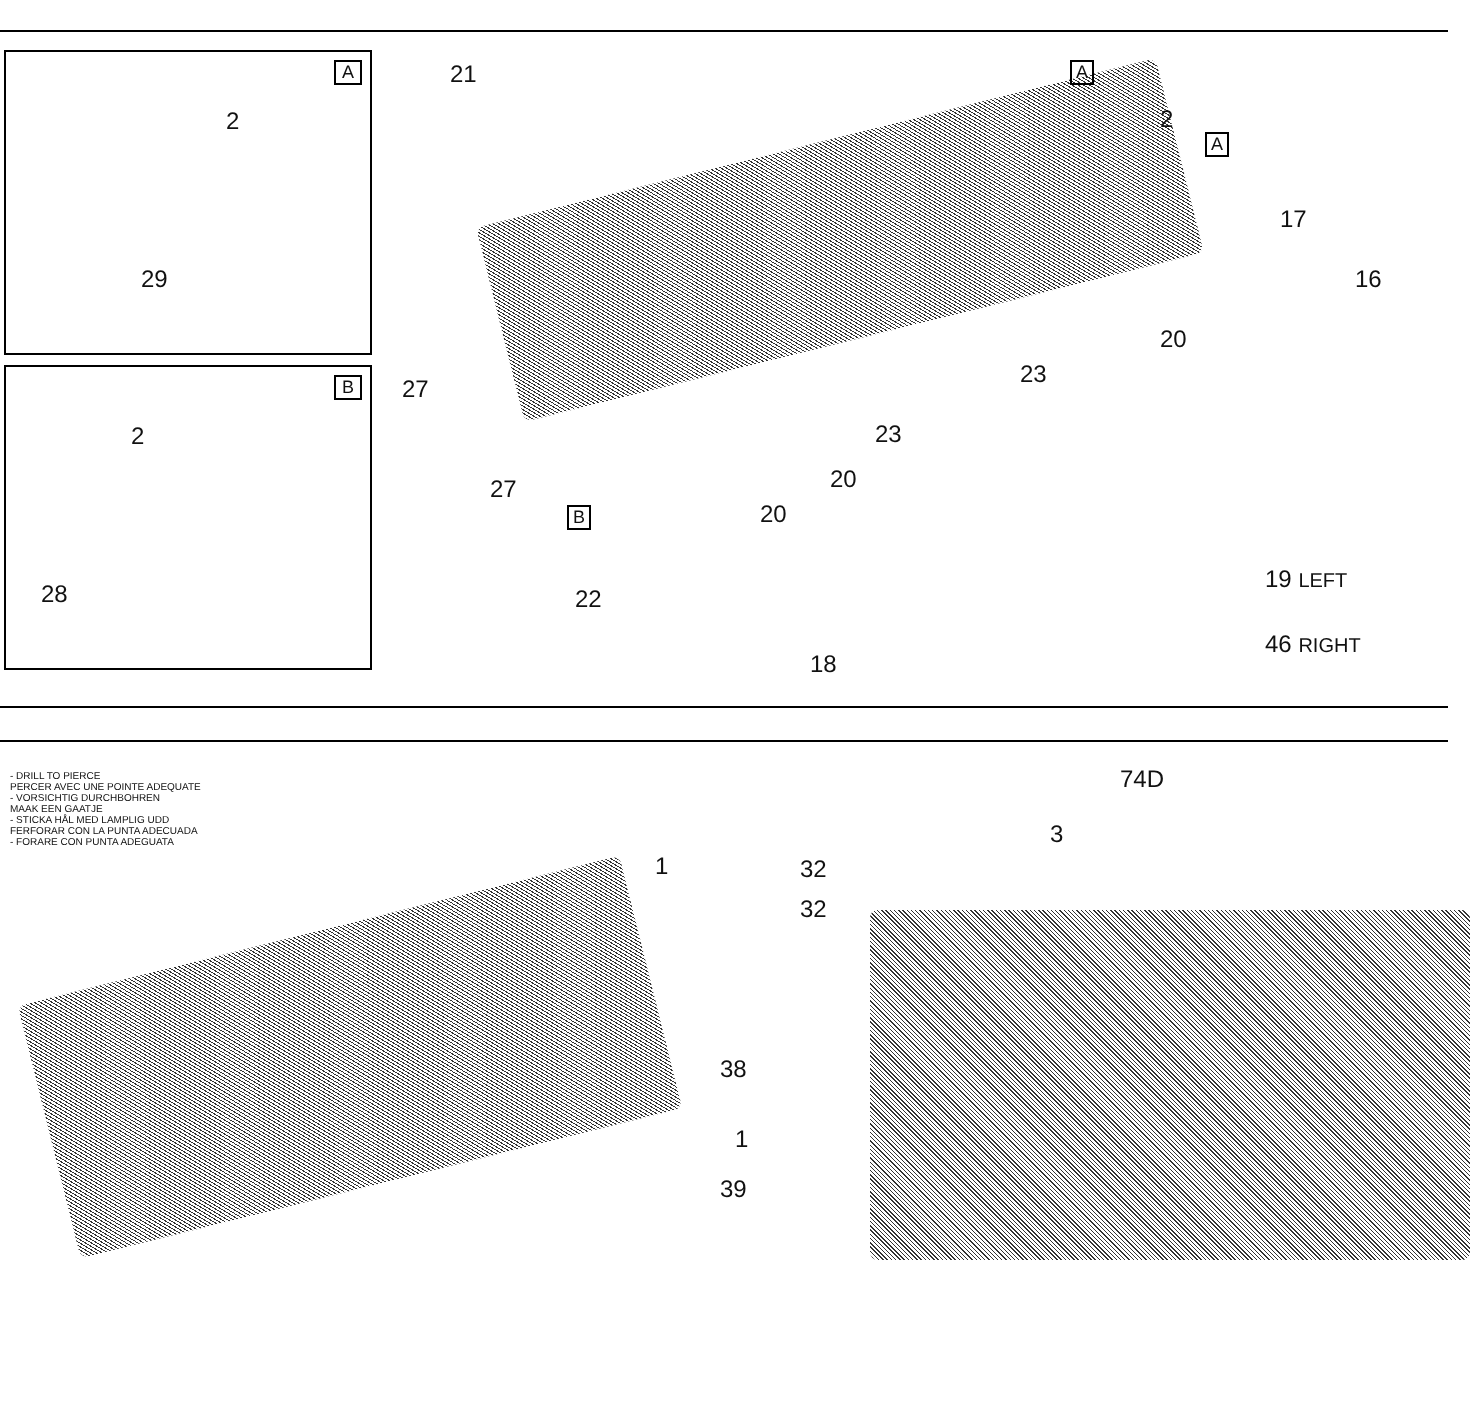A
2
29
B
2
28
21 A
2
A
17
16
27
20
23
23
20 27
B 20
22
18
19 LEFT
46 RIGHT
- DRILL TO PIERCE
PERCER AVEC UNE POINTE ADEQUATE
- VORSICHTIG DURCHBOHREN
MAAK EEN GAATJE
- STICKA HÅL MED LAMPLIG UDD
FERFORAR CON LA PUNTA ADECUADA
- FORARE CON PUNTA ADEGUATA
1
74D
3
32
32
38
1
39